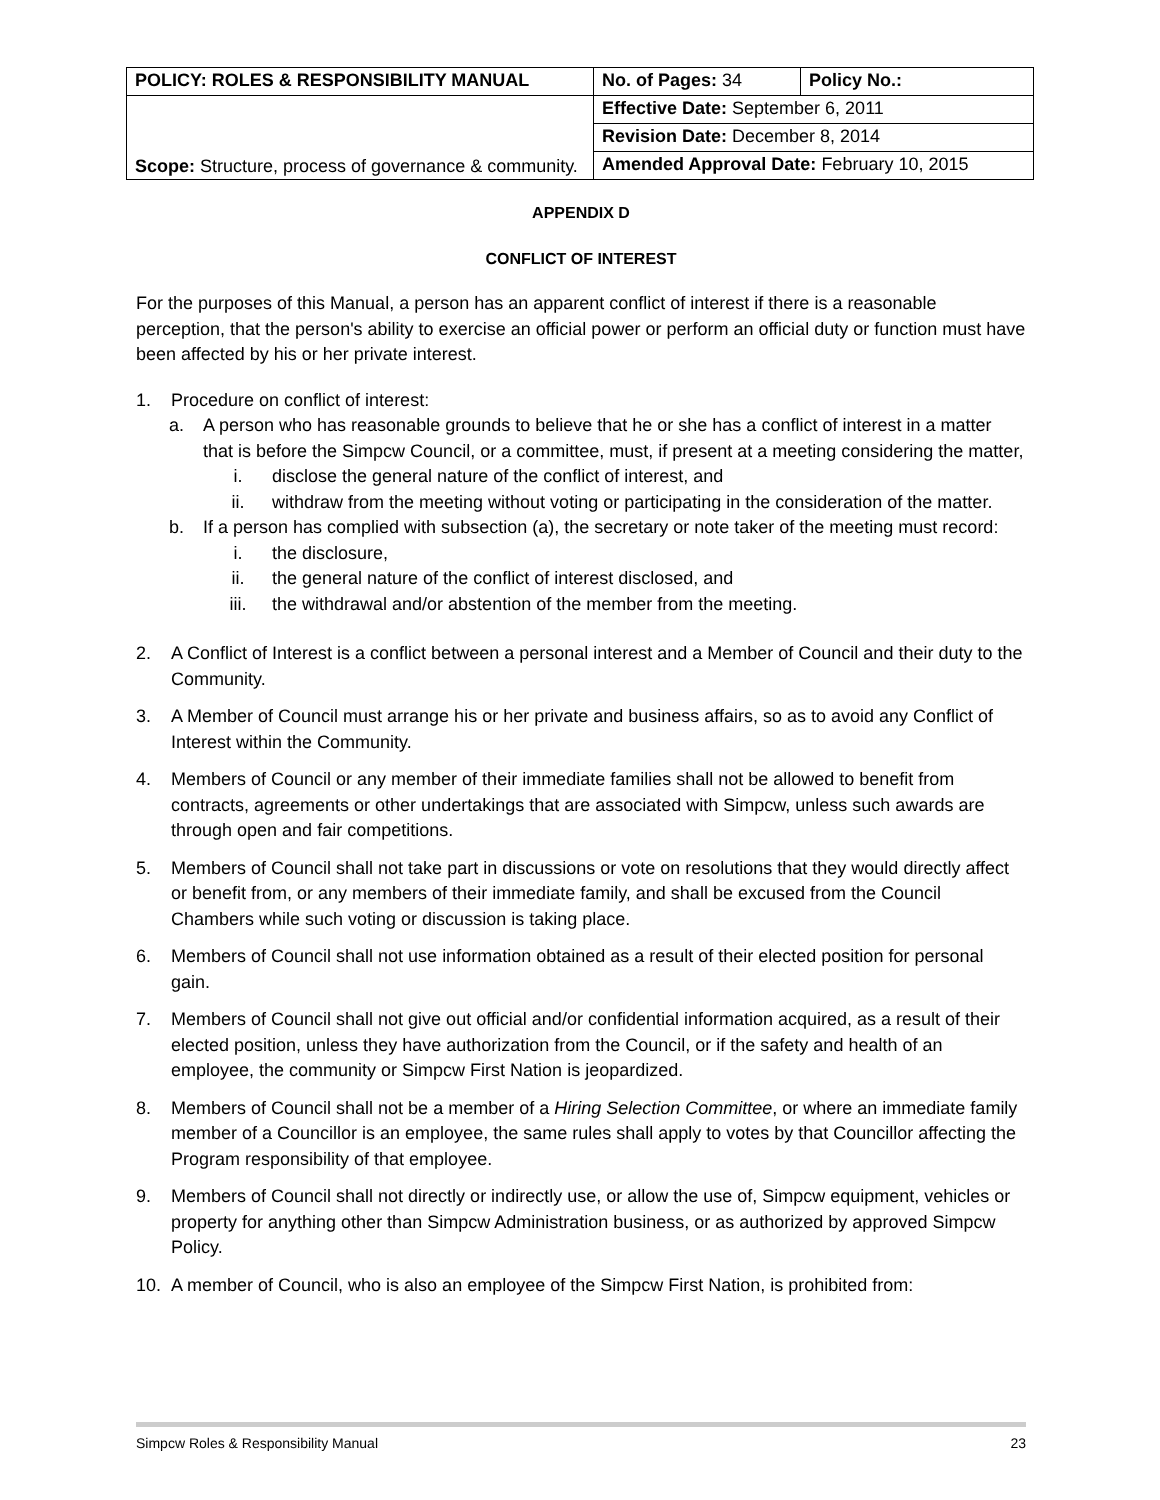| POLICY: ROLES & RESPONSIBILITY MANUAL | No. of Pages: 34 | Policy No.: |
| Scope: Structure, process of governance & community. | Effective Date: September 6, 2011 | |
| | Revision Date: December 8, 2014 | |
| | Amended Approval Date: February 10, 2015 | |
APPENDIX D
CONFLICT OF INTEREST
For the purposes of this Manual, a person has an apparent conflict of interest if there is a reasonable perception, that the person's ability to exercise an official power or perform an official duty or function must have been affected by his or her private interest.
1. Procedure on conflict of interest:
a. A person who has reasonable grounds to believe that he or she has a conflict of interest in a matter that is before the Simpcw Council, or a committee, must, if present at a meeting considering the matter,
i. disclose the general nature of the conflict of interest, and
ii. withdraw from the meeting without voting or participating in the consideration of the matter.
b. If a person has complied with subsection (a), the secretary or note taker of the meeting must record:
i. the disclosure,
ii. the general nature of the conflict of interest disclosed, and
iii. the withdrawal and/or abstention of the member from the meeting.
2. A Conflict of Interest is a conflict between a personal interest and a Member of Council and their duty to the Community.
3. A Member of Council must arrange his or her private and business affairs, so as to avoid any Conflict of Interest within the Community.
4. Members of Council or any member of their immediate families shall not be allowed to benefit from contracts, agreements or other undertakings that are associated with Simpcw, unless such awards are through open and fair competitions.
5. Members of Council shall not take part in discussions or vote on resolutions that they would directly affect or benefit from, or any members of their immediate family, and shall be excused from the Council Chambers while such voting or discussion is taking place.
6. Members of Council shall not use information obtained as a result of their elected position for personal gain.
7. Members of Council shall not give out official and/or confidential information acquired, as a result of their elected position, unless they have authorization from the Council, or if the safety and health of an employee, the community or Simpcw First Nation is jeopardized.
8. Members of Council shall not be a member of a Hiring Selection Committee, or where an immediate family member of a Councillor is an employee, the same rules shall apply to votes by that Councillor affecting the Program responsibility of that employee.
9. Members of Council shall not directly or indirectly use, or allow the use of, Simpcw equipment, vehicles or property for anything other than Simpcw Administration business, or as authorized by approved Simpcw Policy.
10. A member of Council, who is also an employee of the Simpcw First Nation, is prohibited from:
Simpcw Roles & Responsibility Manual 23